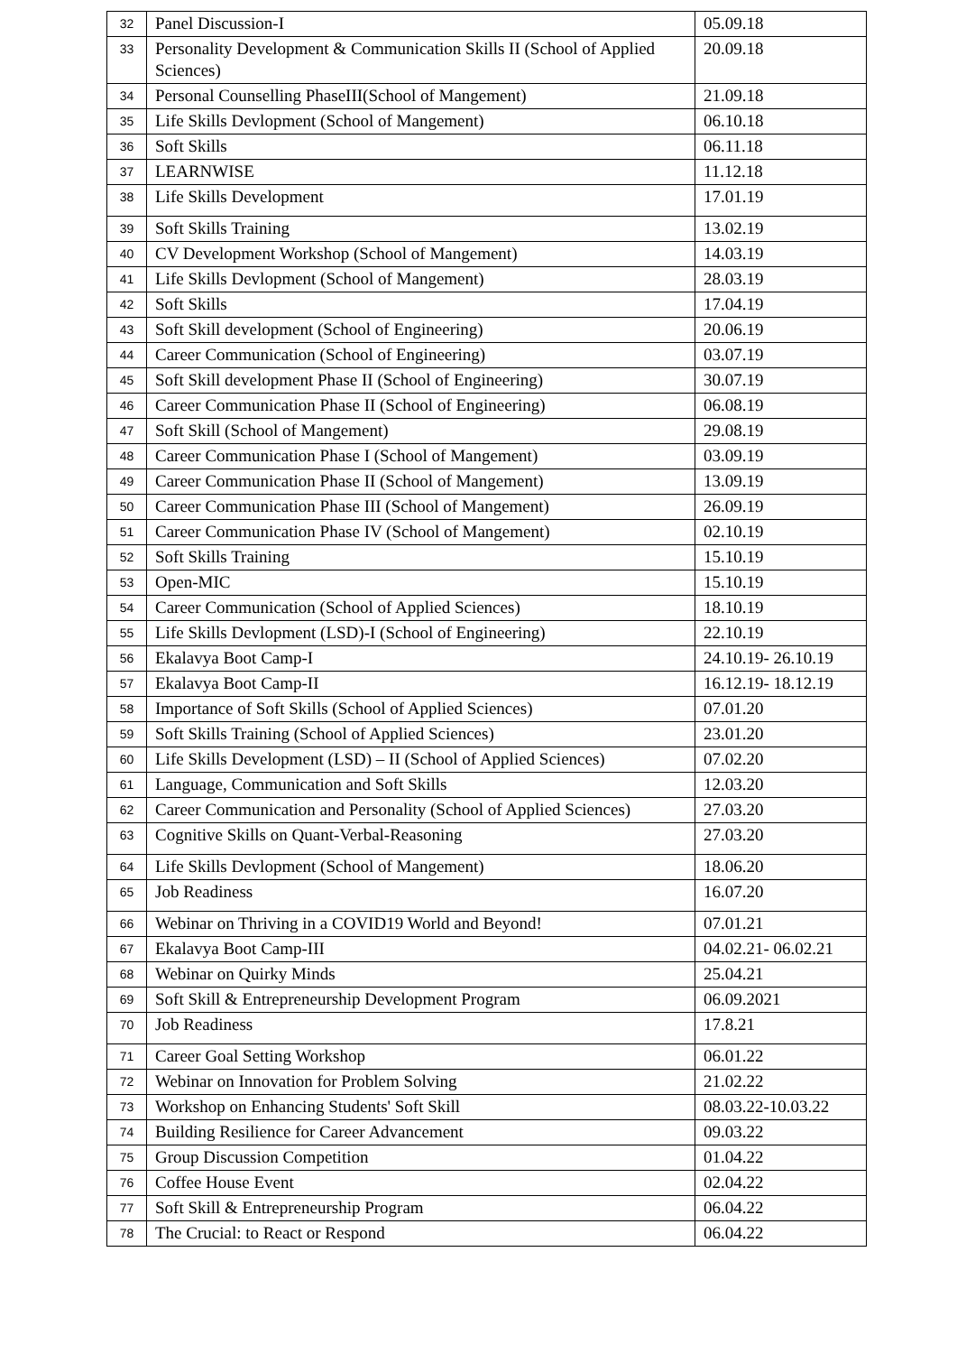| 32 | Panel Discussion-I | 05.09.18 |
| 33 | Personality Development & Communication Skills II (School of Applied Sciences) | 20.09.18 |
| 34 | Personal Counselling PhaseIII(School of Mangement) | 21.09.18 |
| 35 | Life Skills Devlopment (School of Mangement) | 06.10.18 |
| 36 | Soft Skills | 06.11.18 |
| 37 | LEARNWISE | 11.12.18 |
| 38 | Life Skills Development | 17.01.19 |
| 39 | Soft Skills Training | 13.02.19 |
| 40 | CV Development Workshop (School of Mangement) | 14.03.19 |
| 41 | Life Skills Devlopment (School of Mangement) | 28.03.19 |
| 42 | Soft Skills | 17.04.19 |
| 43 | Soft Skill development (School of Engineering) | 20.06.19 |
| 44 | Career Communication (School of Engineering) | 03.07.19 |
| 45 | Soft Skill development Phase II (School of Engineering) | 30.07.19 |
| 46 | Career Communication Phase II (School of Engineering) | 06.08.19 |
| 47 | Soft Skill (School of Mangement) | 29.08.19 |
| 48 | Career Communication Phase I (School of Mangement) | 03.09.19 |
| 49 | Career Communication Phase II (School of Mangement) | 13.09.19 |
| 50 | Career Communication Phase III (School of Mangement) | 26.09.19 |
| 51 | Career Communication Phase IV (School of Mangement) | 02.10.19 |
| 52 | Soft Skills Training | 15.10.19 |
| 53 | Open-MIC | 15.10.19 |
| 54 | Career Communication (School of Applied Sciences) | 18.10.19 |
| 55 | Life Skills Devlopment (LSD)-I (School of Engineering) | 22.10.19 |
| 56 | Ekalavya Boot Camp-I | 24.10.19- 26.10.19 |
| 57 | Ekalavya Boot Camp-II | 16.12.19- 18.12.19 |
| 58 | Importance of Soft Skills (School of Applied Sciences) | 07.01.20 |
| 59 | Soft Skills Training (School of Applied Sciences) | 23.01.20 |
| 60 | Life Skills Development (LSD) – II (School of Applied Sciences) | 07.02.20 |
| 61 | Language, Communication and Soft Skills | 12.03.20 |
| 62 | Career Communication and Personality (School of Applied Sciences) | 27.03.20 |
| 63 | Cognitive Skills on Quant-Verbal-Reasoning | 27.03.20 |
| 64 | Life Skills Devlopment (School of Mangement) | 18.06.20 |
| 65 | Job Readiness | 16.07.20 |
| 66 | Webinar on Thriving in a COVID19 World and Beyond! | 07.01.21 |
| 67 | Ekalavya Boot Camp-III | 04.02.21- 06.02.21 |
| 68 | Webinar on Quirky Minds | 25.04.21 |
| 69 | Soft Skill & Entrepreneurship Development Program | 06.09.2021 |
| 70 | Job Readiness | 17.8.21 |
| 71 | Career Goal Setting Workshop | 06.01.22 |
| 72 | Webinar on Innovation for Problem Solving | 21.02.22 |
| 73 | Workshop on Enhancing Students' Soft Skill | 08.03.22-10.03.22 |
| 74 | Building Resilience for Career Advancement | 09.03.22 |
| 75 | Group Discussion Competition | 01.04.22 |
| 76 | Coffee House Event | 02.04.22 |
| 77 | Soft Skill & Entrepreneurship Program | 06.04.22 |
| 78 | The Crucial: to React or Respond | 06.04.22 |